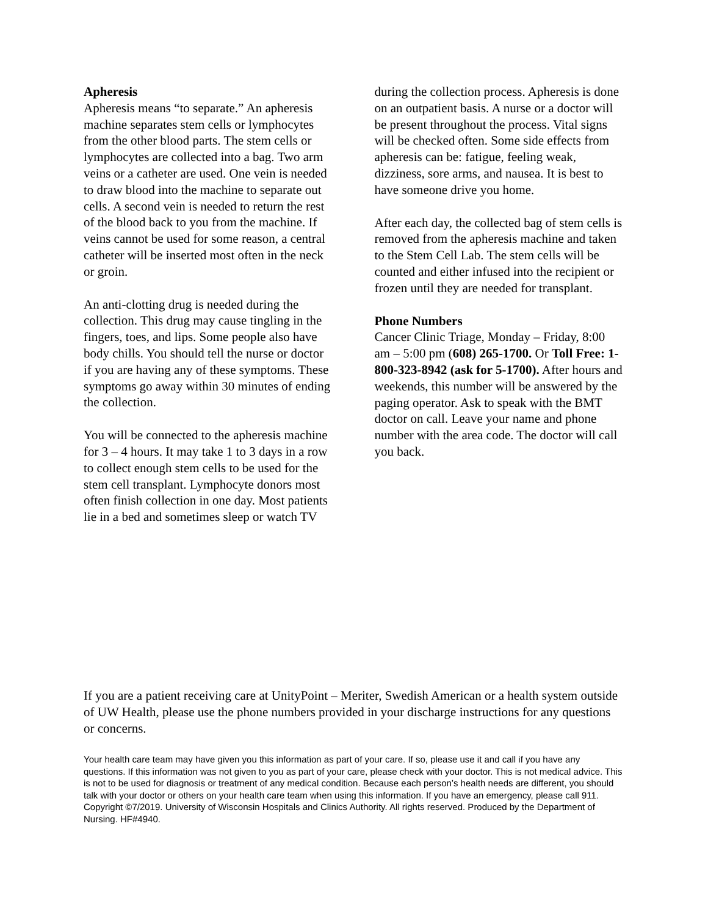Apheresis
Apheresis means “to separate.” An apheresis machine separates stem cells or lymphocytes from the other blood parts. The stem cells or lymphocytes are collected into a bag. Two arm veins or a catheter are used. One vein is needed to draw blood into the machine to separate out cells. A second vein is needed to return the rest of the blood back to you from the machine. If veins cannot be used for some reason, a central catheter will be inserted most often in the neck or groin.
An anti-clotting drug is needed during the collection. This drug may cause tingling in the fingers, toes, and lips. Some people also have body chills. You should tell the nurse or doctor if you are having any of these symptoms. These symptoms go away within 30 minutes of ending the collection.
You will be connected to the apheresis machine for 3 – 4 hours. It may take 1 to 3 days in a row to collect enough stem cells to be used for the stem cell transplant. Lymphocyte donors most often finish collection in one day. Most patients lie in a bed and sometimes sleep or watch TV
during the collection process. Apheresis is done on an outpatient basis. A nurse or a doctor will be present throughout the process. Vital signs will be checked often. Some side effects from apheresis can be: fatigue, feeling weak, dizziness, sore arms, and nausea. It is best to have someone drive you home.
After each day, the collected bag of stem cells is removed from the apheresis machine and taken to the Stem Cell Lab. The stem cells will be counted and either infused into the recipient or frozen until they are needed for transplant.
Phone Numbers
Cancer Clinic Triage, Monday – Friday, 8:00 am – 5:00 pm (608) 265-1700. Or Toll Free: 1-800-323-8942 (ask for 5-1700). After hours and weekends, this number will be answered by the paging operator. Ask to speak with the BMT doctor on call. Leave your name and phone number with the area code. The doctor will call you back.
If you are a patient receiving care at UnityPoint – Meriter, Swedish American or a health system outside of UW Health, please use the phone numbers provided in your discharge instructions for any questions or concerns.
Your health care team may have given you this information as part of your care. If so, please use it and call if you have any questions. If this information was not given to you as part of your care, please check with your doctor. This is not medical advice. This is not to be used for diagnosis or treatment of any medical condition. Because each person’s health needs are different, you should talk with your doctor or others on your health care team when using this information. If you have an emergency, please call 911. Copyright ©7/2019. University of Wisconsin Hospitals and Clinics Authority. All rights reserved. Produced by the Department of Nursing. HF#4940.